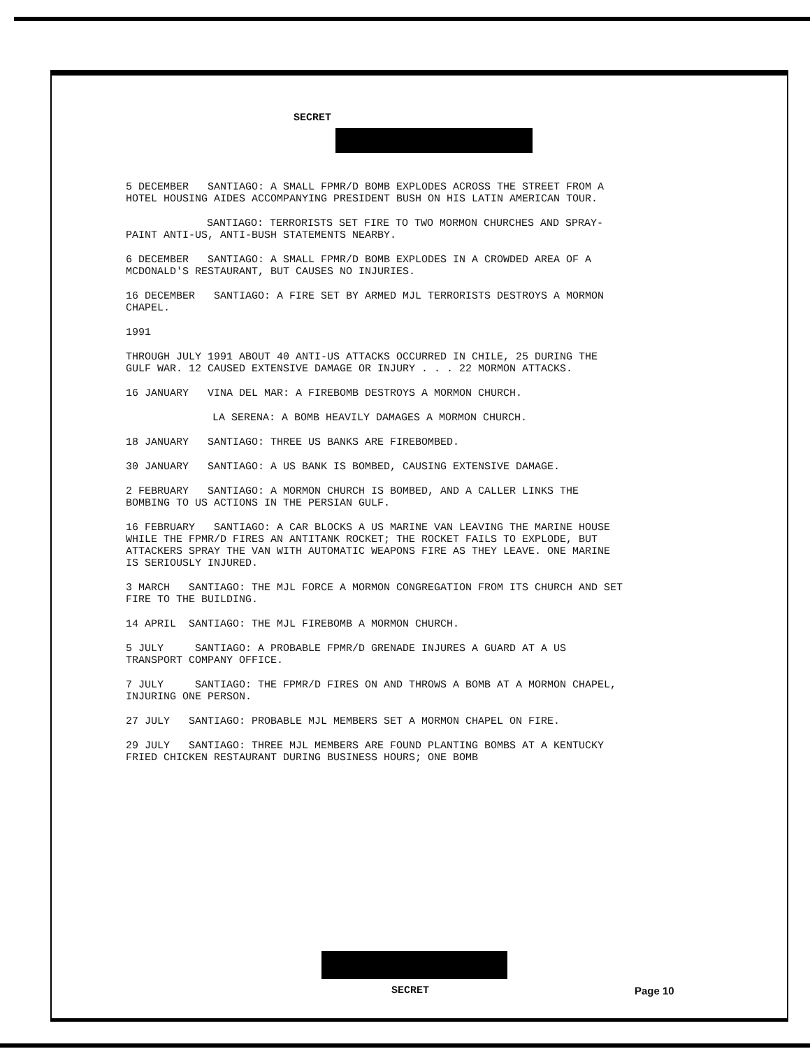SECRET
5 DECEMBER SANTIAGO: A SMALL FPMR/D BOMB EXPLODES ACROSS THE STREET FROM A HOTEL HOUSING AIDES ACCOMPANYING PRESIDENT BUSH ON HIS LATIN AMERICAN TOUR.
SANTIAGO: TERRORISTS SET FIRE TO TWO MORMON CHURCHES AND SPRAY-PAINT ANTI-US, ANTI-BUSH STATEMENTS NEARBY.
6 DECEMBER SANTIAGO: A SMALL FPMR/D BOMB EXPLODES IN A CROWDED AREA OF A MCDONALD'S RESTAURANT, BUT CAUSES NO INJURIES.
16 DECEMBER SANTIAGO: A FIRE SET BY ARMED MJL TERRORISTS DESTROYS A MORMON CHAPEL.
1991
THROUGH JULY 1991 ABOUT 40 ANTI-US ATTACKS OCCURRED IN CHILE, 25 DURING THE GULF WAR. 12 CAUSED EXTENSIVE DAMAGE OR INJURY . . . 22 MORMON ATTACKS.
16 JANUARY VINA DEL MAR: A FIREBOMB DESTROYS A MORMON CHURCH.
LA SERENA: A BOMB HEAVILY DAMAGES A MORMON CHURCH.
18 JANUARY SANTIAGO: THREE US BANKS ARE FIREBOMBED.
30 JANUARY SANTIAGO: A US BANK IS BOMBED, CAUSING EXTENSIVE DAMAGE.
2 FEBRUARY SANTIAGO: A MORMON CHURCH IS BOMBED, AND A CALLER LINKS THE BOMBING TO US ACTIONS IN THE PERSIAN GULF.
16 FEBRUARY SANTIAGO: A CAR BLOCKS A US MARINE VAN LEAVING THE MARINE HOUSE WHILE THE FPMR/D FIRES AN ANTITANK ROCKET; THE ROCKET FAILS TO EXPLODE, BUT ATTACKERS SPRAY THE VAN WITH AUTOMATIC WEAPONS FIRE AS THEY LEAVE. ONE MARINE IS SERIOUSLY INJURED.
3 MARCH SANTIAGO: THE MJL FORCE A MORMON CONGREGATION FROM ITS CHURCH AND SET FIRE TO THE BUILDING.
14 APRIL SANTIAGO: THE MJL FIREBOMB A MORMON CHURCH.
5 JULY SANTIAGO: A PROBABLE FPMR/D GRENADE INJURES A GUARD AT A US TRANSPORT COMPANY OFFICE.
7 JULY SANTIAGO: THE FPMR/D FIRES ON AND THROWS A BOMB AT A MORMON CHAPEL, INJURING ONE PERSON.
27 JULY SANTIAGO: PROBABLE MJL MEMBERS SET A MORMON CHAPEL ON FIRE.
29 JULY SANTIAGO: THREE MJL MEMBERS ARE FOUND PLANTING BOMBS AT A KENTUCKY FRIED CHICKEN RESTAURANT DURING BUSINESS HOURS; ONE BOMB
SECRET Page 10